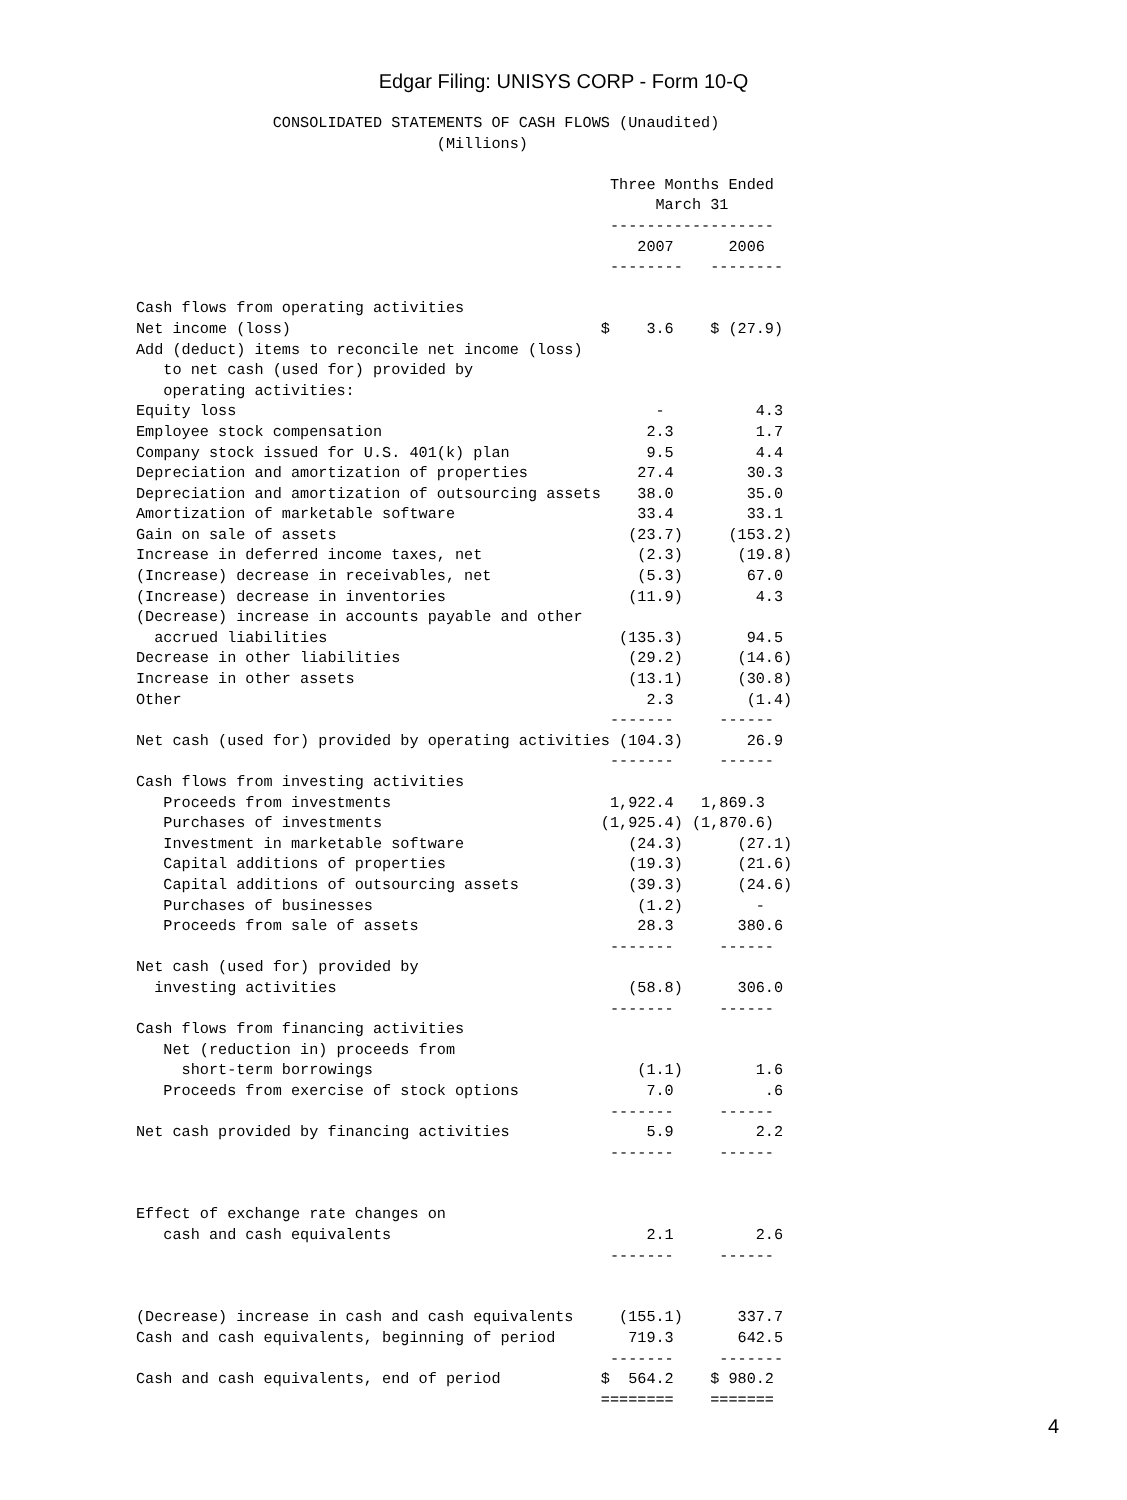Edgar Filing: UNISYS CORP - Form 10-Q
               CONSOLIDATED STATEMENTS OF CASH FLOWS (Unaudited)
                                 (Millions)

                                                    Three Months Ended
                                                         March 31
                                                    ------------------
                                                       2007      2006
                                                    --------   --------

Cash flows from operating activities
Net income (loss)                                  $    3.6    $ (27.9)
Add (deduct) items to reconcile net income (loss)
   to net cash (used for) provided by
   operating activities:
Equity loss                                              -          4.3
Employee stock compensation                             2.3         1.7
Company stock issued for U.S. 401(k) plan               9.5         4.4
Depreciation and amortization of properties            27.4        30.3
Depreciation and amortization of outsourcing assets    38.0        35.0
Amortization of marketable software                    33.4        33.1
Gain on sale of assets                                (23.7)     (153.2)
Increase in deferred income taxes, net                 (2.3)      (19.8)
(Increase) decrease in receivables, net                (5.3)       67.0
(Increase) decrease in inventories                    (11.9)        4.3
(Decrease) increase in accounts payable and other
  accrued liabilities                                (135.3)       94.5
Decrease in other liabilities                         (29.2)      (14.6)
Increase in other assets                              (13.1)      (30.8)
Other                                                   2.3        (1.4)
                                                    -------     ------
Net cash (used for) provided by operating activities (104.3)       26.9
                                                    -------     ------
Cash flows from investing activities
   Proceeds from investments                        1,922.4   1,869.3
   Purchases of investments                        (1,925.4) (1,870.6)
   Investment in marketable software                  (24.3)      (27.1)
   Capital additions of properties                    (19.3)      (21.6)
   Capital additions of outsourcing assets            (39.3)      (24.6)
   Purchases of businesses                             (1.2)        -
   Proceeds from sale of assets                        28.3       380.6
                                                    -------     ------
Net cash (used for) provided by
  investing activities                                (58.8)      306.0
                                                    -------     ------
Cash flows from financing activities
   Net (reduction in) proceeds from
     short-term borrowings                             (1.1)        1.6
   Proceeds from exercise of stock options              7.0          .6
                                                    -------     ------
Net cash provided by financing activities               5.9         2.2
                                                    -------     ------


Effect of exchange rate changes on
   cash and cash equivalents                            2.1         2.6
                                                    -------     ------


(Decrease) increase in cash and cash equivalents     (155.1)      337.7
Cash and cash equivalents, beginning of period        719.3       642.5
                                                    -------     -------
Cash and cash equivalents, end of period           $  564.2    $ 980.2
                                                   ========    =======
4